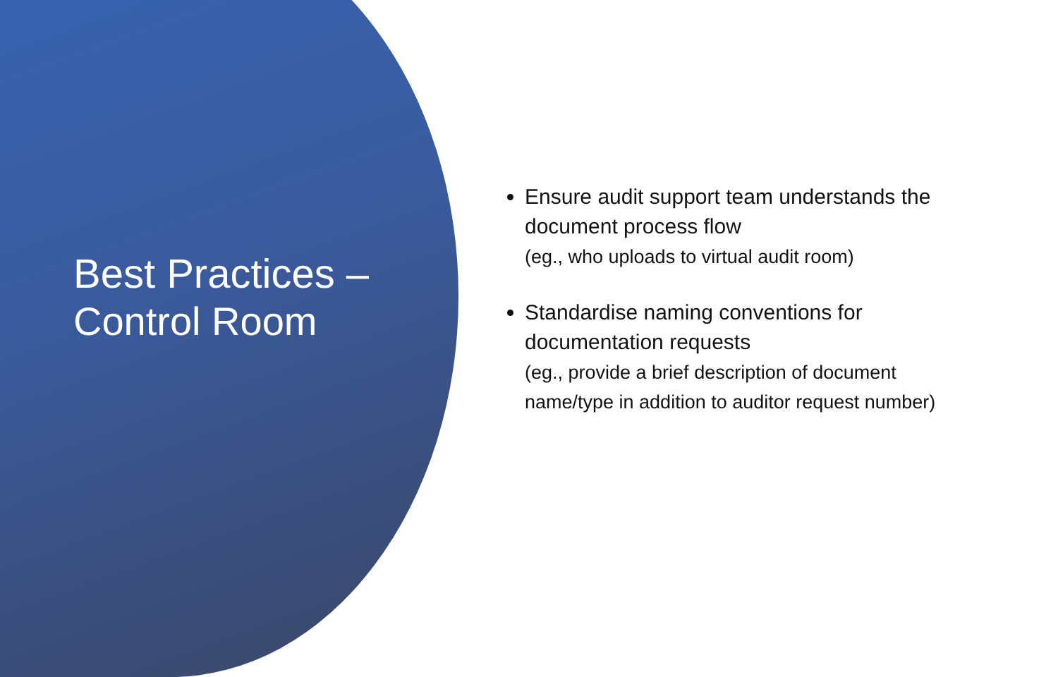Best Practices –
Control Room
Ensure audit support team understands the document process flow
(eg., who uploads to virtual audit room)
Standardise naming conventions for documentation requests
(eg., provide a brief description of document name/type in addition to auditor request number)